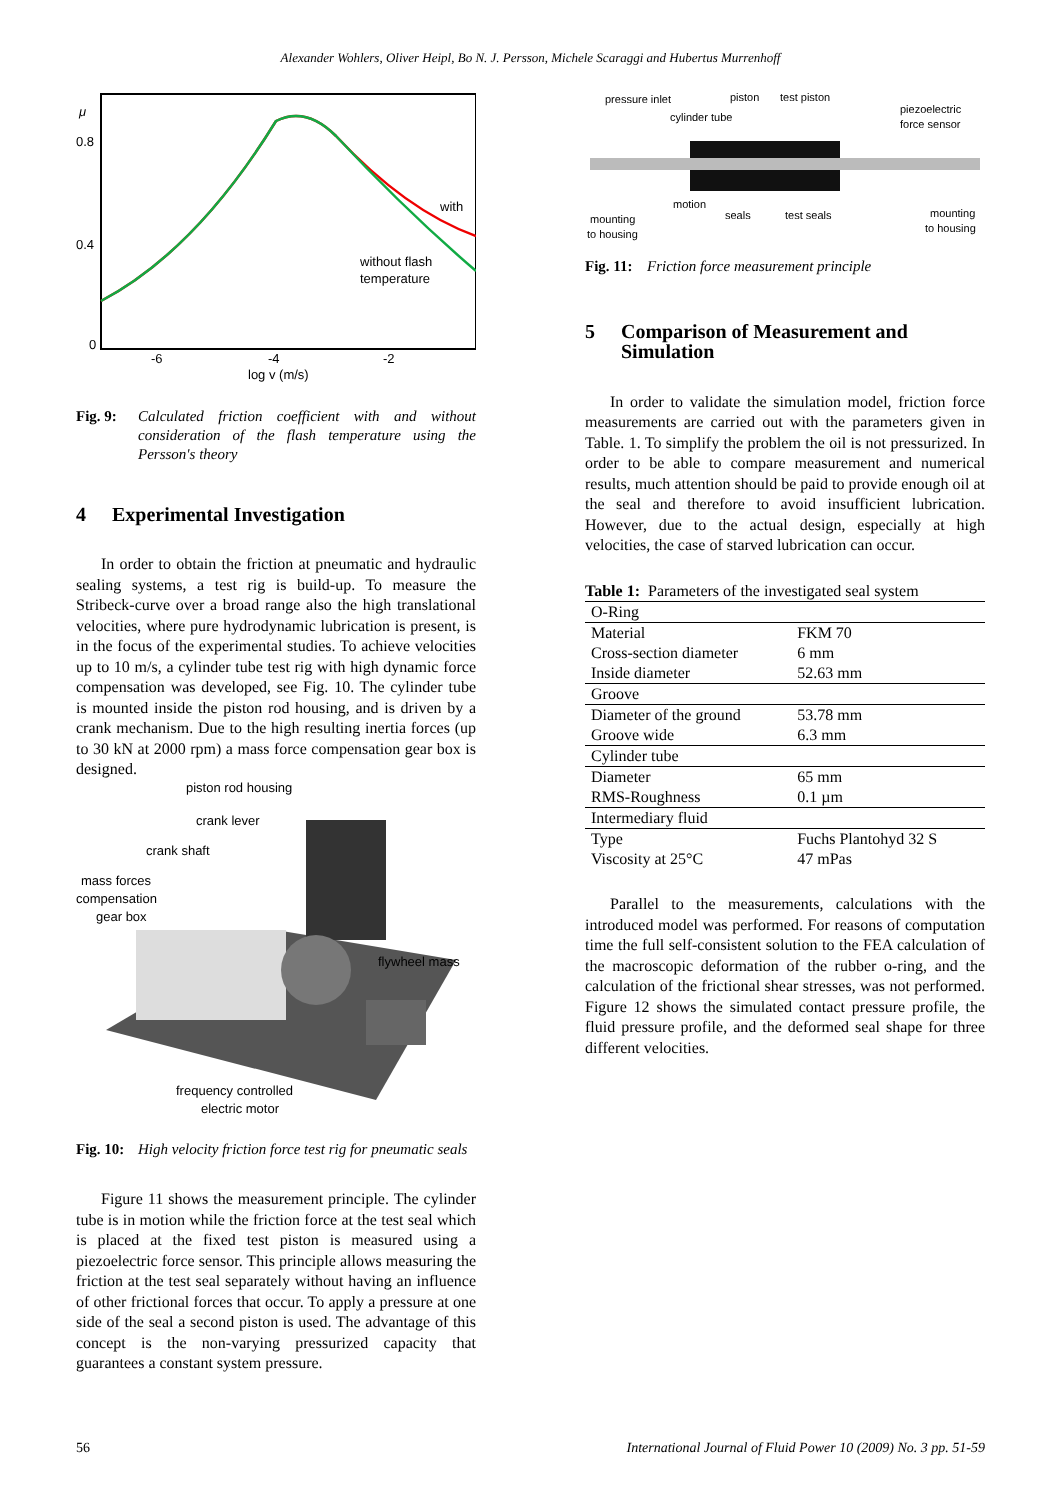Alexander Wohlers, Oliver Heipl, Bo N. J. Persson, Michele Scaraggi and Hubertus Murrenhoff
μ
0.8
0.4
0
-6
-4
-2
log v (m/s)
with
without flash
temperature
Fig. 9: Calculated friction coefficient with and without consideration of the flash temperature using the Persson's theory
4 Experimental Investigation
In order to obtain the friction at pneumatic and hydraulic sealing systems, a test rig is build-up. To measure the Stribeck-curve over a broad range also the high translational velocities, where pure hydrodynamic lubrication is present, is in the focus of the experimental studies. To achieve velocities up to 10 m/s, a cylinder tube test rig with high dynamic force compensation was developed, see Fig. 10. The cylinder tube is mounted inside the piston rod housing, and is driven by a crank mechanism. Due to the high resulting inertia forces (up to 30 kN at 2000 rpm) a mass force compensation gear box is designed.
piston rod housing
crank lever
crank shaft
mass forces
compensation
gear box
flywheel mass
frequency controlled
electric motor
Fig. 10: High velocity friction force test rig for pneumatic seals
Figure 11 shows the measurement principle. The cylinder tube is in motion while the friction force at the test seal which is placed at the fixed test piston is measured using a piezoelectric force sensor. This principle allows measuring the friction at the test seal separately without having an influence of other frictional forces that occur. To apply a pressure at one side of the seal a second piston is used. The advantage of this concept is the non-varying pressurized capacity that guarantees a constant system pressure.
pressure inlet
piston
test piston
cylinder tube
piezoelectric
force sensor
motion
seals
test seals
mounting
to housing
mounting
to housing
Fig. 11: Friction force measurement principle
5 Comparison of Measurement and Simulation
In order to validate the simulation model, friction force measurements are carried out with the parameters given in Table. 1. To simplify the problem the oil is not pressurized. In order to be able to compare measurement and numerical results, much attention should be paid to provide enough oil at the seal and therefore to avoid insufficient lubrication. However, due to the actual design, especially at high velocities, the case of starved lubrication can occur.
Table 1: Parameters of the investigated seal system
| O-Ring | |
| Material | FKM 70 |
| Cross-section diameter | 6 mm |
| Inside diameter | 52.63 mm |
| Groove | |
| Diameter of the ground | 53.78 mm |
| Groove wide | 6.3 mm |
| Cylinder tube | |
| Diameter | 65 mm |
| RMS-Roughness | 0.1 µm |
| Intermediary fluid | |
| Type | Fuchs Plantohyd 32 S |
| Viscosity at 25°C | 47 mPas |
Parallel to the measurements, calculations with the introduced model was performed. For reasons of computation time the full self-consistent solution to the FEA calculation of the macroscopic deformation of the rubber o-ring, and the calculation of the frictional shear stresses, was not performed. Figure 12 shows the simulated contact pressure profile, the fluid pressure profile, and the deformed seal shape for three different velocities.
56 International Journal of Fluid Power 10 (2009) No. 3 pp. 51-59